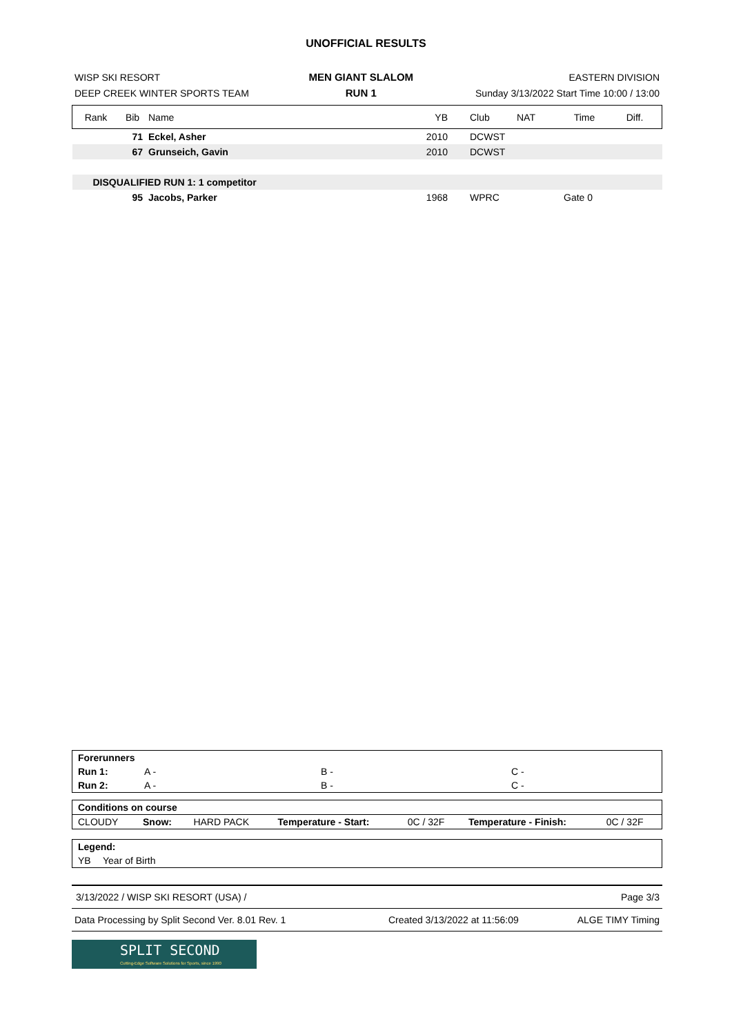UNOFFICIAL RESULTS
| WISP SKI RESORT | MEN GIANT SLALOM | EASTERN DIVISION |
| DEEP CREEK WINTER SPORTS TEAM | RUN 1 | Sunday 3/13/2022 Start Time 10:00 / 13:00 |
| Rank | Bib | Name | YB | Club | NAT | Time | Diff. |
| --- | --- | --- | --- | --- | --- | --- | --- |
| | 71 | Eckel, Asher | 2010 | DCWST | | | |
| | 67 | Grunseich, Gavin | 2010 | DCWST | | | |
| DISQUALIFIED RUN 1: 1 competitor | | | | | | | |
| | 95 | Jacobs, Parker | 1968 | WPRC | | Gate 0 | |
| Forerunners | | | |
| Run 1: | A - | B - | C - |
| Run 2: | A - | B - | C - |
| Conditions on course | | | | | | |
| CLOUDY | Snow: | HARD PACK | Temperature - Start: | 0C / 32F | Temperature - Finish: | 0C / 32F |
| Legend: | |
| YB | Year of Birth |
| 3/13/2022 / WISP SKI RESORT (USA) / | Page 3/3 |
| Data Processing by Split Second Ver. 8.01 Rev. 1 | Created 3/13/2022 at 11:56:09 | ALGE TIMY Timing |
SPLIT SECOND
Cutting-Edge Software Solutions for Sports, since 1990